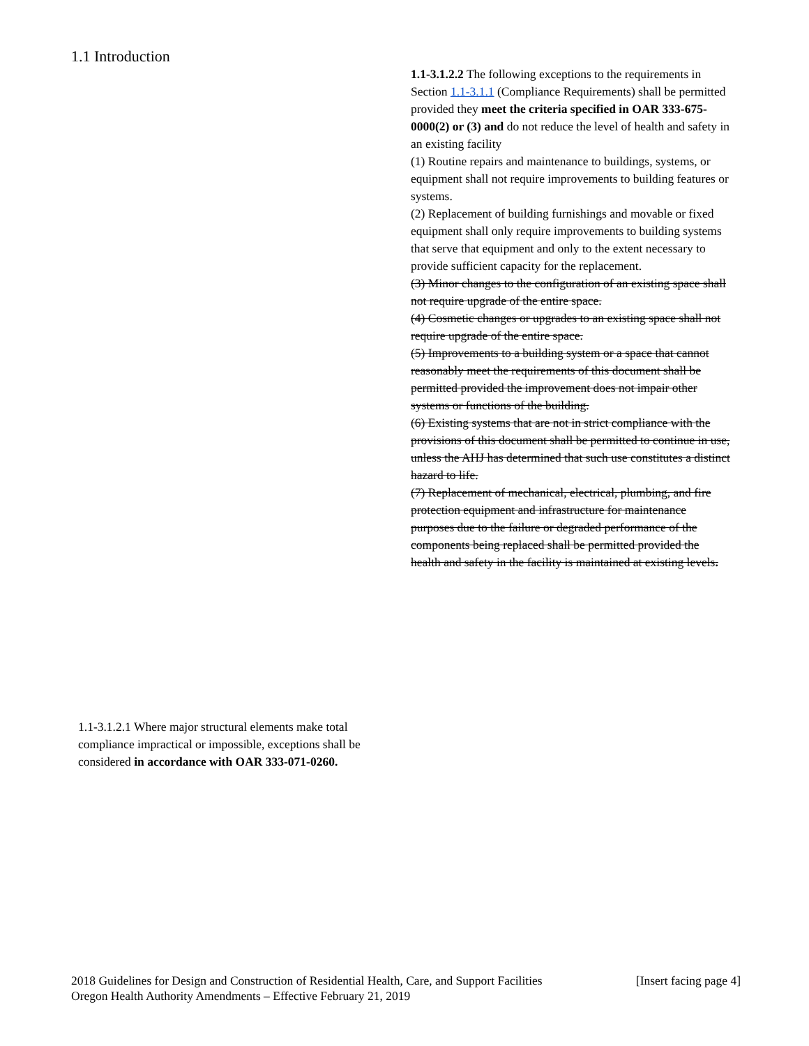1.1 Introduction
1.1-3.1.2.2 The following exceptions to the requirements in Section 1.1-3.1.1 (Compliance Requirements) shall be permitted provided they meet the criteria specified in OAR 333-675-0000(2) or (3) and do not reduce the level of health and safety in an existing facility
(1) Routine repairs and maintenance to buildings, systems, or equipment shall not require improvements to building features or systems.
(2) Replacement of building furnishings and movable or fixed equipment shall only require improvements to building systems that serve that equipment and only to the extent necessary to provide sufficient capacity for the replacement.
(3) Minor changes to the configuration of an existing space shall not require upgrade of the entire space.
(4) Cosmetic changes or upgrades to an existing space shall not require upgrade of the entire space.
(5) Improvements to a building system or a space that cannot reasonably meet the requirements of this document shall be permitted provided the improvement does not impair other systems or functions of the building.
(6) Existing systems that are not in strict compliance with the provisions of this document shall be permitted to continue in use, unless the AHJ has determined that such use constitutes a distinct hazard to life.
(7) Replacement of mechanical, electrical, plumbing, and fire protection equipment and infrastructure for maintenance purposes due to the failure or degraded performance of the components being replaced shall be permitted provided the health and safety in the facility is maintained at existing levels.
1.1-3.1.2.1 Where major structural elements make total compliance impractical or impossible, exceptions shall be considered in accordance with OAR 333-071-0260.
[Insert facing page 4] 2018 Guidelines for Design and Construction of Residential Health, Care, and Support Facilities
Oregon Health Authority Amendments – Effective February 21, 2019